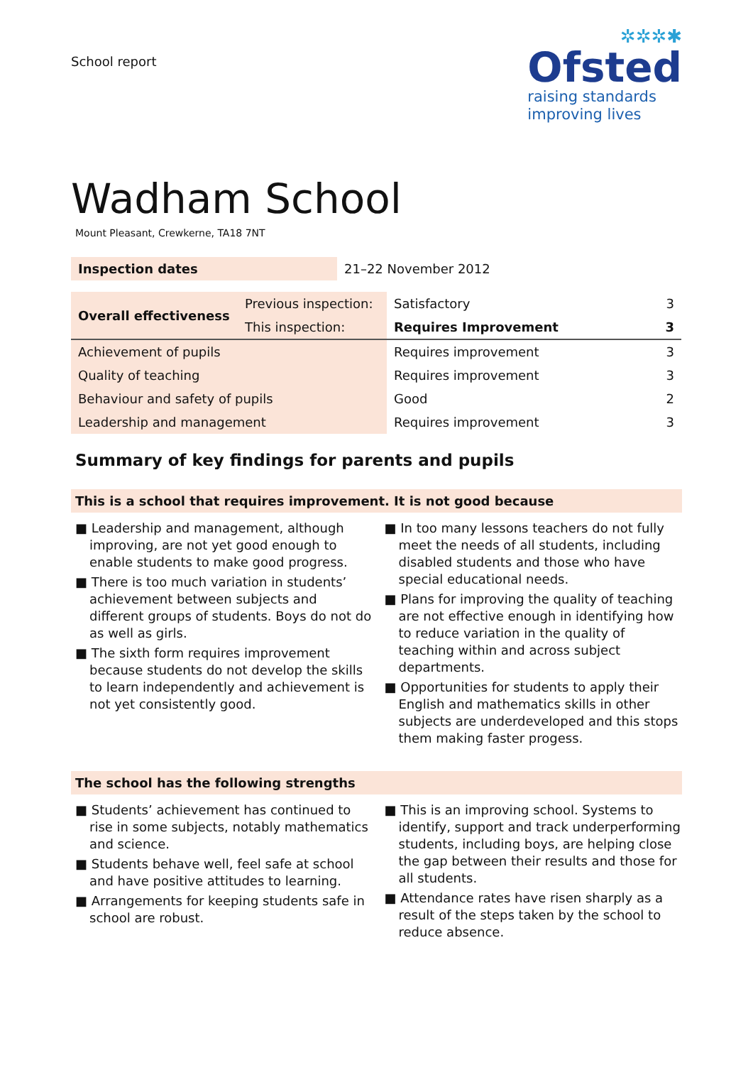School report
✲✲✲✱
Ofsted
raising standards
improving lives
Wadham School
Mount Pleasant, Crewkerne, TA18 7NT
| Inspection dates | 21–22 November 2012 |
| Overall effectiveness | Previous inspection: | Satisfactory | 3 |
| | This inspection: | Requires Improvement | 3 |
| Achievement of pupils | | Requires improvement | 3 |
| Quality of teaching | | Requires improvement | 3 |
| Behaviour and safety of pupils | | Good | 2 |
| Leadership and management | | Requires improvement | 3 |
Summary of key findings for parents and pupils
This is a school that requires improvement. It is not good because
■ Leadership and management, although improving, are not yet good enough to enable students to make good progress.
■ There is too much variation in students’ achievement between subjects and different groups of students. Boys do not do as well as girls.
■ The sixth form requires improvement because students do not develop the skills to learn independently and achievement is not yet consistently good.
■ In too many lessons teachers do not fully meet the needs of all students, including disabled students and those who have special educational needs.
■ Plans for improving the quality of teaching are not effective enough in identifying how to reduce variation in the quality of teaching within and across subject departments.
■ Opportunities for students to apply their English and mathematics skills in other subjects are underdeveloped and this stops them making faster progess.
The school has the following strengths
■ Students’ achievement has continued to rise in some subjects, notably mathematics and science.
■ Students behave well, feel safe at school and have positive attitudes to learning.
■ Arrangements for keeping students safe in school are robust.
■ This is an improving school. Systems to identify, support and track underperforming students, including boys, are helping close the gap between their results and those for all students.
■ Attendance rates have risen sharply as a result of the steps taken by the school to reduce absence.